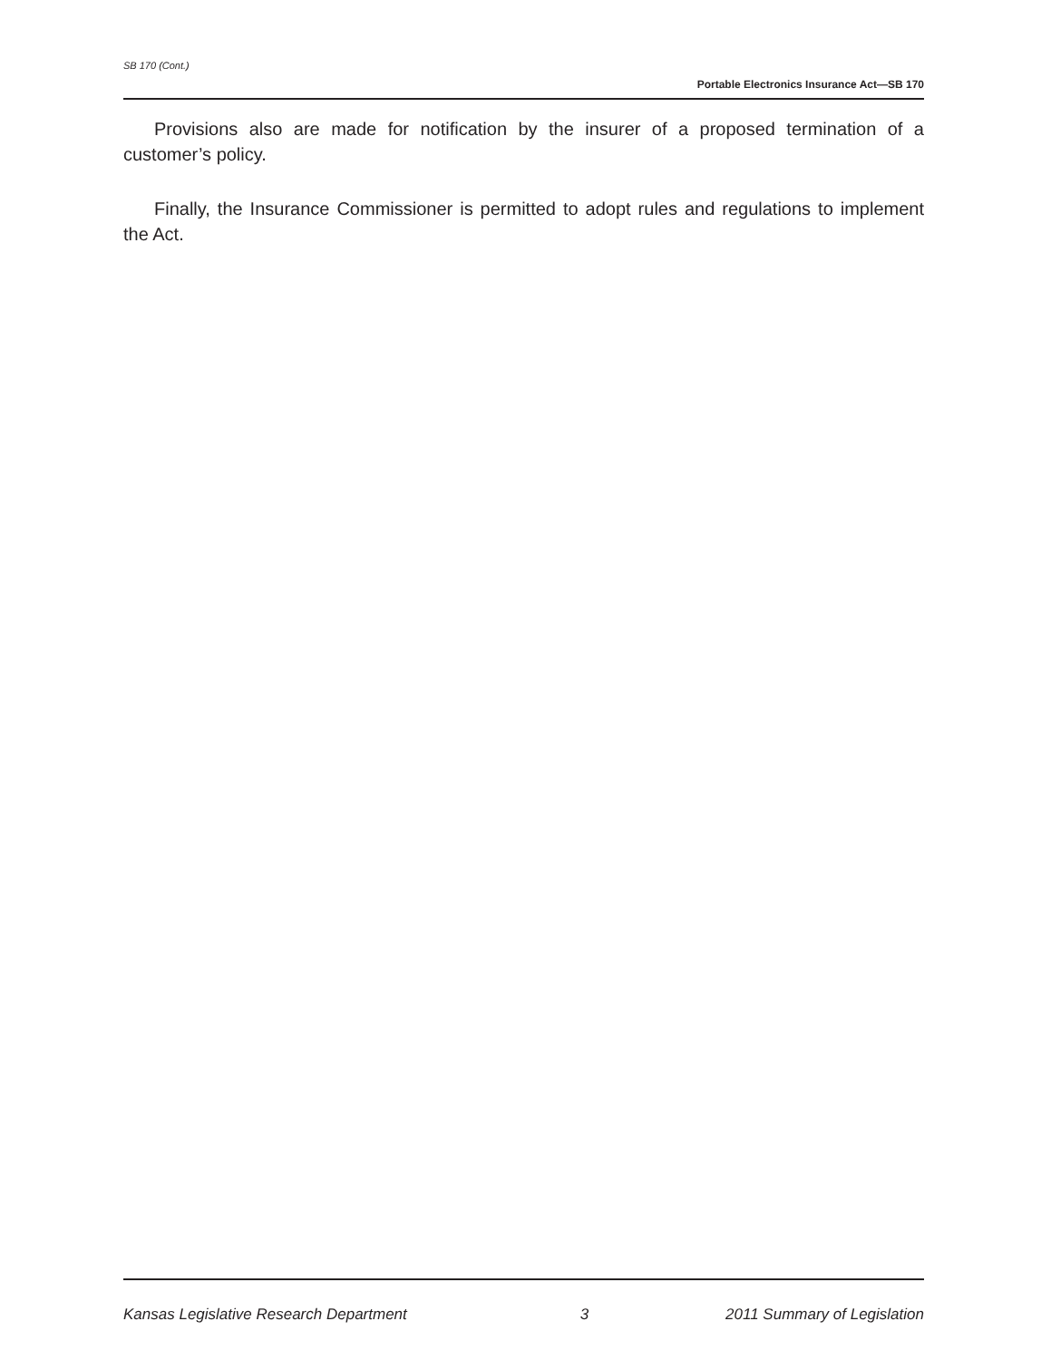SB 170 (Cont.)
Portable Electronics Insurance Act—SB 170
Provisions also are made for notification by the insurer of a proposed termination of a customer’s policy.
Finally, the Insurance Commissioner is permitted to adopt rules and regulations to implement the Act.
Kansas Legislative Research Department 3 2011 Summary of Legislation